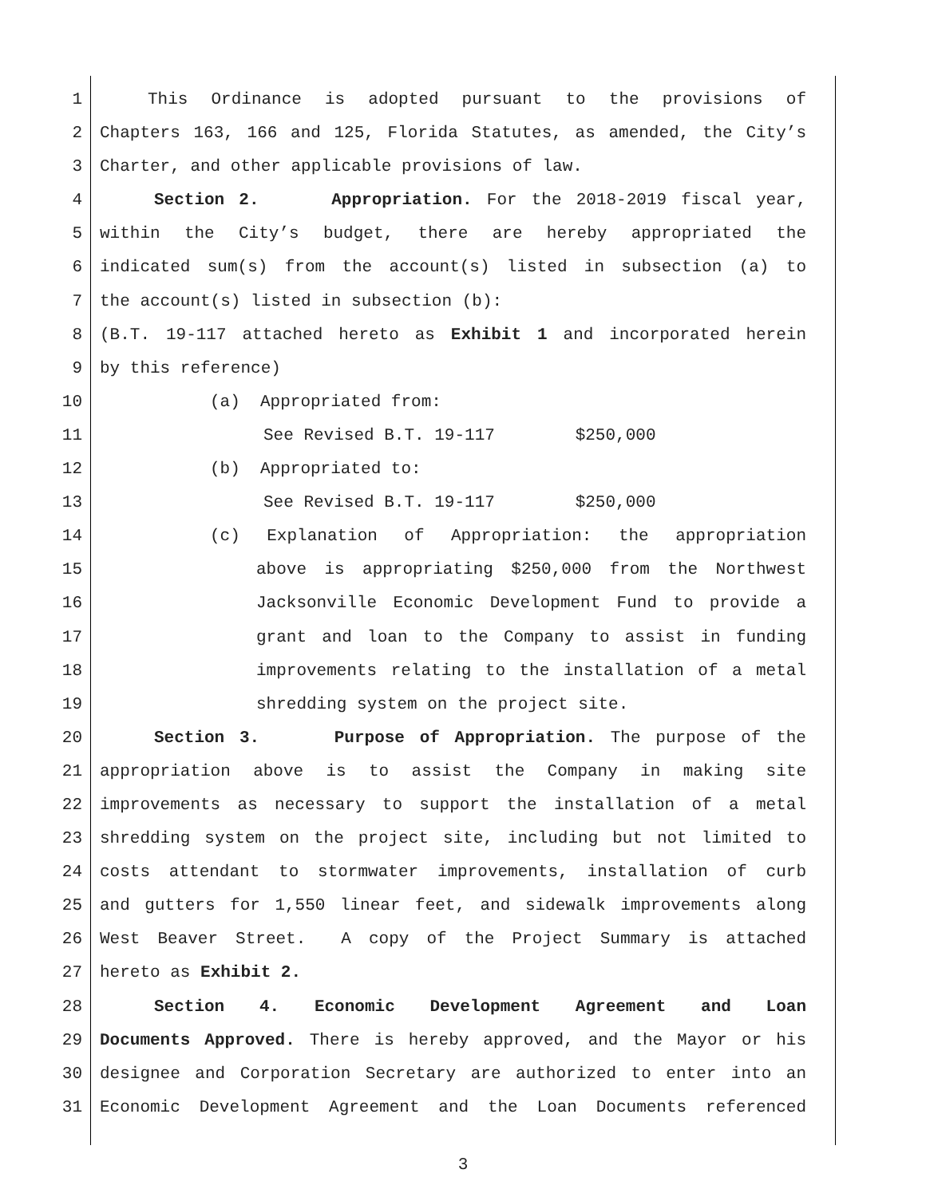1 This Ordinance is adopted pursuant to the provisions of
2 Chapters 163, 166 and 125, Florida Statutes, as amended, the City’s
3 Charter, and other applicable provisions of law.
4 Section 2. Appropriation. For the 2018-2019 fiscal year,
5 within the City’s budget, there are hereby appropriated the
6 indicated sum(s) from the account(s) listed in subsection (a) to
7 the account(s) listed in subsection (b):
8 (B.T. 19-117 attached hereto as Exhibit 1 and incorporated herein
9 by this reference)
10 (a) Appropriated from:
11 See Revised B.T. 19-117 $250,000
12 (b) Appropriated to:
13 See Revised B.T. 19-117 $250,000
14 (c) Explanation of Appropriation: the appropriation
15 above is appropriating $250,000 from the Northwest
16 Jacksonville Economic Development Fund to provide a
17 grant and loan to the Company to assist in funding
18 improvements relating to the installation of a metal
19 shredding system on the project site.
20 Section 3. Purpose of Appropriation. The purpose of the
21 appropriation above is to assist the Company in making site
22 improvements as necessary to support the installation of a metal
23 shredding system on the project site, including but not limited to
24 costs attendant to stormwater improvements, installation of curb
25 and gutters for 1,550 linear feet, and sidewalk improvements along
26 West Beaver Street. A copy of the Project Summary is attached
27 hereto as Exhibit 2.
28 Section 4. Economic Development Agreement and Loan
29 Documents Approved. There is hereby approved, and the Mayor or his
30 designee and Corporation Secretary are authorized to enter into an
31 Economic Development Agreement and the Loan Documents referenced
3